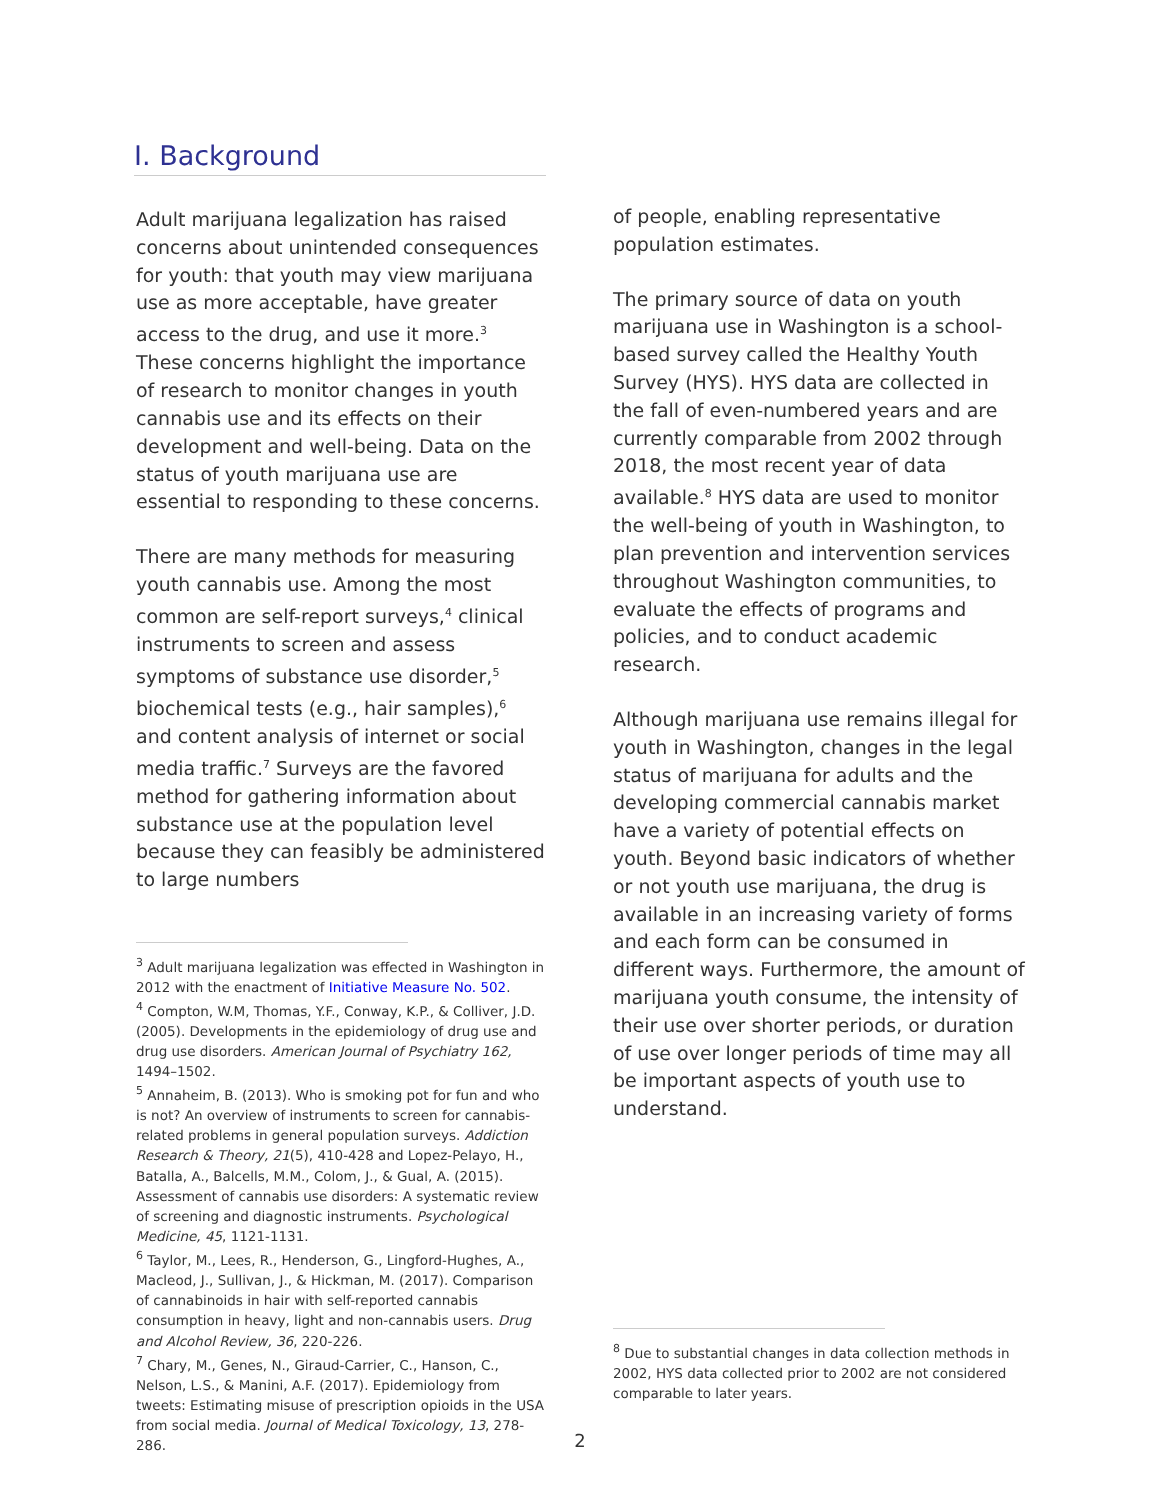I. Background
Adult marijuana legalization has raised concerns about unintended consequences for youth: that youth may view marijuana use as more acceptable, have greater access to the drug, and use it more.<sup>3</sup> These concerns highlight the importance of research to monitor changes in youth cannabis use and its effects on their development and well-being. Data on the status of youth marijuana use are essential to responding to these concerns.
There are many methods for measuring youth cannabis use. Among the most common are self-report surveys,<sup>4</sup> clinical instruments to screen and assess symptoms of substance use disorder,<sup>5</sup> biochemical tests (e.g., hair samples),<sup>6</sup> and content analysis of internet or social media traffic.<sup>7</sup> Surveys are the favored method for gathering information about substance use at the population level because they can feasibly be administered to large numbers
<sup>3</sup> Adult marijuana legalization was effected in Washington in 2012 with the enactment of Initiative Measure No. 502.
<sup>4</sup> Compton, W.M, Thomas, Y.F., Conway, K.P., & Colliver, J.D. (2005). Developments in the epidemiology of drug use and drug use disorders. American Journal of Psychiatry 162, 1494–1502.
<sup>5</sup> Annaheim, B. (2013). Who is smoking pot for fun and who is not? An overview of instruments to screen for cannabis-related problems in general population surveys. Addiction Research & Theory, 21(5), 410-428 and Lopez-Pelayo, H., Batalla, A., Balcells, M.M., Colom, J., & Gual, A. (2015). Assessment of cannabis use disorders: A systematic review of screening and diagnostic instruments. Psychological Medicine, 45, 1121-1131.
<sup>6</sup> Taylor, M., Lees, R., Henderson, G., Lingford-Hughes, A., Macleod, J., Sullivan, J., & Hickman, M. (2017). Comparison of cannabinoids in hair with self-reported cannabis consumption in heavy, light and non-cannabis users. Drug and Alcohol Review, 36, 220-226.
<sup>7</sup> Chary, M., Genes, N., Giraud-Carrier, C., Hanson, C., Nelson, L.S., & Manini, A.F. (2017). Epidemiology from tweets: Estimating misuse of prescription opioids in the USA from social media. Journal of Medical Toxicology, 13, 278-286.
of people, enabling representative population estimates.
The primary source of data on youth marijuana use in Washington is a school-based survey called the Healthy Youth Survey (HYS). HYS data are collected in the fall of even-numbered years and are currently comparable from 2002 through 2018, the most recent year of data available.<sup>8</sup> HYS data are used to monitor the well-being of youth in Washington, to plan prevention and intervention services throughout Washington communities, to evaluate the effects of programs and policies, and to conduct academic research.
Although marijuana use remains illegal for youth in Washington, changes in the legal status of marijuana for adults and the developing commercial cannabis market have a variety of potential effects on youth. Beyond basic indicators of whether or not youth use marijuana, the drug is available in an increasing variety of forms and each form can be consumed in different ways. Furthermore, the amount of marijuana youth consume, the intensity of their use over shorter periods, or duration of use over longer periods of time may all be important aspects of youth use to understand.
<sup>8</sup> Due to substantial changes in data collection methods in 2002, HYS data collected prior to 2002 are not considered comparable to later years.
2